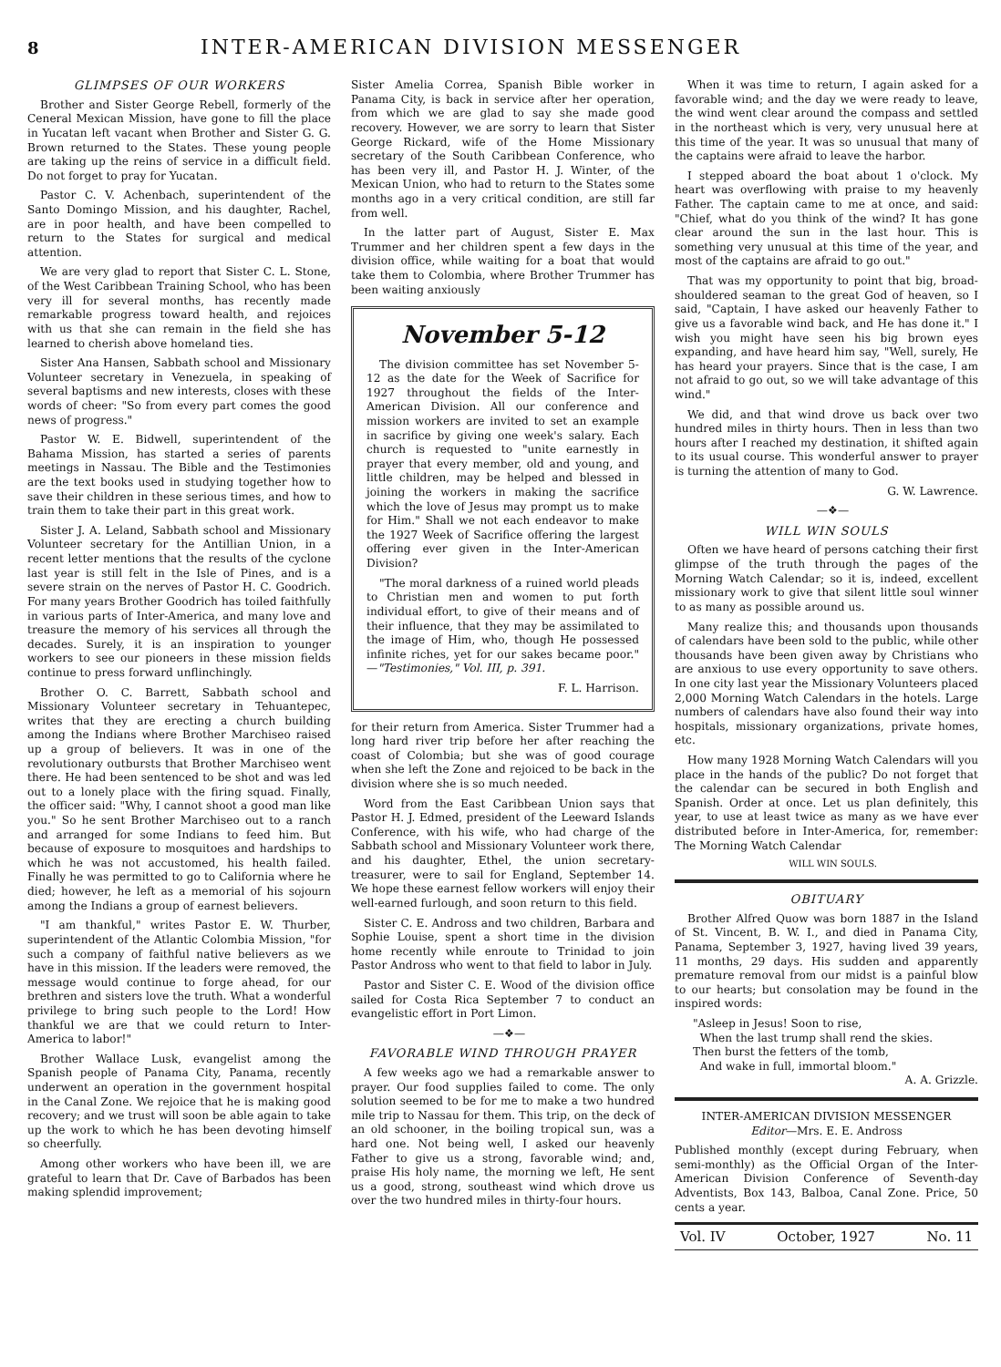8 INTER-AMERICAN DIVISION MESSENGER
GLIMPSES OF OUR WORKERS
Brother and Sister George Rebell, formerly of the Ceneral Mexican Mission, have gone to fill the place in Yucatan left vacant when Brother and Sister G. G. Brown returned to the States. These young people are taking up the reins of service in a difficult field. Do not forget to pray for Yucatan.
Pastor C. V. Achenbach, superintendent of the Santo Domingo Mission, and his daughter, Rachel, are in poor health, and have been compelled to return to the States for surgical and medical attention.
We are very glad to report that Sister C. L. Stone, of the West Caribbean Training School, who has been very ill for several months, has recently made remarkable progress toward health, and rejoices with us that she can remain in the field she has learned to cherish above homeland ties.
Sister Ana Hansen, Sabbath school and Missionary Volunteer secretary in Venezuela, in speaking of several baptisms and new interests, closes with these words of cheer: "So from every part comes the good news of progress."
Pastor W. E. Bidwell, superintendent of the Bahama Mission, has started a series of parents meetings in Nassau. The Bible and the Testimonies are the text books used in studying together how to save their children in these serious times, and how to train them to take their part in this great work.
Sister J. A. Leland, Sabbath school and Missionary Volunteer secretary for the Antillian Union, in a recent letter mentions that the results of the cyclone last year is still felt in the Isle of Pines, and is a severe strain on the nerves of Pastor H. C. Goodrich. For many years Brother Goodrich has toiled faithfully in various parts of Inter-America, and many love and treasure the memory of his services all through the decades. Surely, it is an inspiration to younger workers to see our pioneers in these mission fields continue to press forward unflinchingly.
Brother O. C. Barrett, Sabbath school and Missionary Volunteer secretary in Tehuantepec, writes that they are erecting a church building among the Indians where Brother Marchiseo raised up a group of believers. It was in one of the revolutionary outbursts that Brother Marchiseo went there. He had been sentenced to be shot and was led out to a lonely place with the firing squad. Finally, the officer said: "Why, I cannot shoot a good man like you." So he sent Brother Marchiseo out to a ranch and arranged for some Indians to feed him. But because of exposure to mosquitoes and hardships to which he was not accustomed, his health failed. Finally he was permitted to go to California where he died; however, he left as a memorial of his sojourn among the Indians a group of earnest believers.
"I am thankful," writes Pastor E. W. Thurber, superintendent of the Atlantic Colombia Mission, "for such a company of faithful native believers as we have in this mission. If the leaders were removed, the message would continue to forge ahead, for our brethren and sisters love the truth. What a wonderful privilege to bring such people to the Lord! How thankful we are that we could return to Inter-America to labor!"
Brother Wallace Lusk, evangelist among the Spanish people of Panama City, Panama, recently underwent an operation in the government hospital in the Canal Zone. We rejoice that he is making good recovery; and we trust will soon be able again to take up the work to which he has been devoting himself so cheerfully.
Among other workers who have been ill, we are grateful to learn that Dr. Cave of Barbados has been making splendid improvement;
Sister Amelia Correa, Spanish Bible worker in Panama City, is back in service after her operation, from which we are glad to say she made good recovery. However, we are sorry to learn that Sister George Rickard, wife of the Home Missionary secretary of the South Caribbean Conference, who has been very ill, and Pastor H. J. Winter, of the Mexican Union, who had to return to the States some months ago in a very critical condition, are still far from well.
In the latter part of August, Sister E. Max Trummer and her children spent a few days in the division office, while waiting for a boat that would take them to Colombia, where Brother Trummer has been waiting anxiously
November 5-12
The division committee has set November 5-12 as the date for the Week of Sacrifice for 1927 throughout the fields of the Inter-American Division. All our conference and mission workers are invited to set an example in sacrifice by giving one week's salary. Each church is requested to "unite earnestly in prayer that every member, old and young, and little children, may be helped and blessed in joining the workers in making the sacrifice which the love of Jesus may prompt us to make for Him." Shall we not each endeavor to make the 1927 Week of Sacrifice offering the largest offering ever given in the Inter-American Division?
"The moral darkness of a ruined world pleads to Christian men and women to put forth individual effort, to give of their means and of their influence, that they may be assimilated to the image of Him, who, though He possessed infinite riches, yet for our sakes became poor." —"Testimonies," Vol. III, p. 391.
F. L. Harrison.
for their return from America. Sister Trummer had a long hard river trip before her after reaching the coast of Colombia; but she was of good courage when she left the Zone and rejoiced to be back in the division where she is so much needed.
Word from the East Caribbean Union says that Pastor H. J. Edmed, president of the Leeward Islands Conference, with his wife, who had charge of the Sabbath school and Missionary Volunteer work there, and his daughter, Ethel, the union secretary-treasurer, were to sail for England, September 14. We hope these earnest fellow workers will enjoy their well-earned furlough, and soon return to this field.
Sister C. E. Andross and two children, Barbara and Sophie Louise, spent a short time in the division home recently while enroute to Trinidad to join Pastor Andross who went to that field to labor in July.
Pastor and Sister C. E. Wood of the division office sailed for Costa Rica September 7 to conduct an evangelistic effort in Port Limon.
—❖—
FAVORABLE WIND THROUGH PRAYER
A few weeks ago we had a remarkable answer to prayer. Our food supplies failed to come. The only solution seemed to be for me to make a two hundred mile trip to Nassau for them. This trip, on the deck of an old schooner, in the boiling tropical sun, was a hard one. Not being well, I asked our heavenly Father to give us a strong, favorable wind; and, praise His holy name, the morning we left, He sent us a good, strong, southeast wind which drove us over the two hundred miles in thirty-four hours.
When it was time to return, I again asked for a favorable wind; and the day we were ready to leave, the wind went clear around the compass and settled in the northeast which is very, very unusual here at this time of the year. It was so unusual that many of the captains were afraid to leave the harbor.
I stepped aboard the boat about 1 o'clock. My heart was overflowing with praise to my heavenly Father. The captain came to me at once, and said: "Chief, what do you think of the wind? It has gone clear around the sun in the last hour. This is something very unusual at this time of the year, and most of the captains are afraid to go out."
That was my opportunity to point that big, broad-shouldered seaman to the great God of heaven, so I said, "Captain, I have asked our heavenly Father to give us a favorable wind back, and He has done it." I wish you might have seen his big brown eyes expanding, and have heard him say, "Well, surely, He has heard your prayers. Since that is the case, I am not afraid to go out, so we will take advantage of this wind."
We did, and that wind drove us back over two hundred miles in thirty hours. Then in less than two hours after I reached my destination, it shifted again to its usual course. This wonderful answer to prayer is turning the attention of many to God.
G. W. Lawrence.
—❖—
WILL WIN SOULS
Often we have heard of persons catching their first glimpse of the truth through the pages of the Morning Watch Calendar; so it is, indeed, excellent missionary work to give that silent little soul winner to as many as possible around us.
Many realize this; and thousands upon thousands of calendars have been sold to the public, while other thousands have been given away by Christians who are anxious to use every opportunity to save others. In one city last year the Missionary Volunteers placed 2,000 Morning Watch Calendars in the hotels. Large numbers of calendars have also found their way into hospitals, missionary organizations, private homes, etc.
How many 1928 Morning Watch Calendars will you place in the hands of the public? Do not forget that the calendar can be secured in both English and Spanish. Order at once. Let us plan definitely, this year, to use at least twice as many as we have ever distributed before in Inter-America, for, remember: The Morning Watch Calendar
WILL WIN SOULS.
OBITUARY
Brother Alfred Quow was born 1887 in the Island of St. Vincent, B. W. I., and died in Panama City, Panama, September 3, 1927, having lived 39 years, 11 months, 29 days. His sudden and apparently premature removal from our midst is a painful blow to our hearts; but consolation may be found in the inspired words:
"Asleep in Jesus! Soon to rise,
When the last trump shall rend the skies.
Then burst the fetters of the tomb,
And wake in full, immortal bloom."
A. A. Grizzle.
INTER-AMERICAN DIVISION MESSENGER
Editor—Mrs. E. E. Andross
Published monthly (except during February, when semi-monthly) as the Official Organ of the Inter-American Division Conference of Seventh-day Adventists, Box 143, Balboa, Canal Zone. Price, 50 cents a year.
Vol. IV October, 1927 No. 11